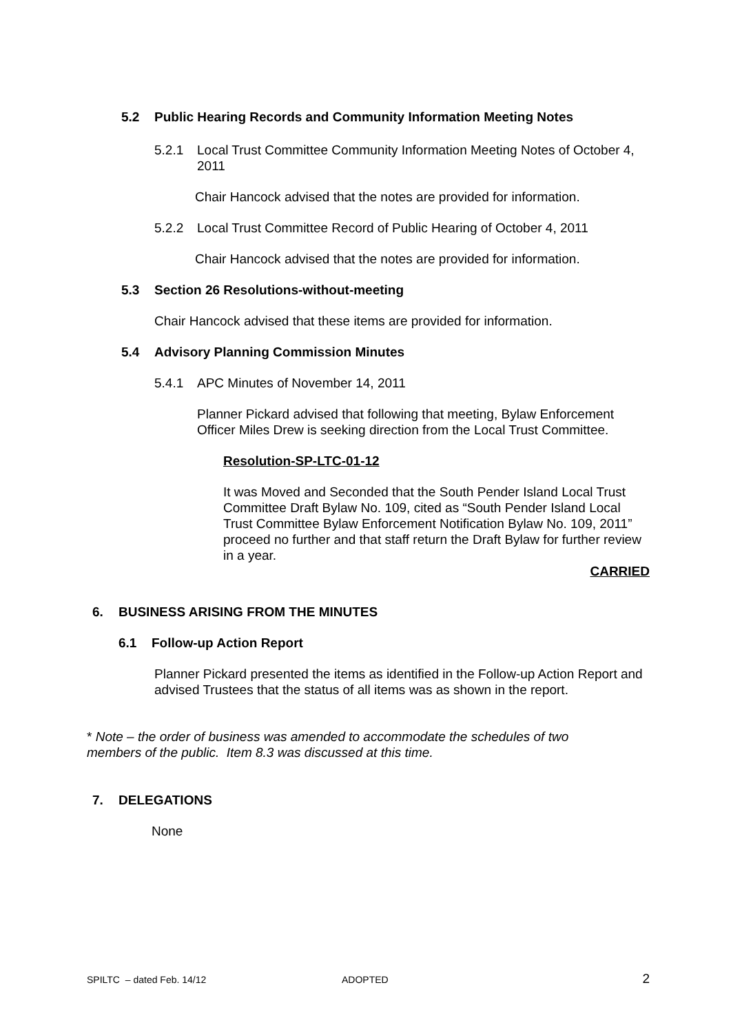5.2 Public Hearing Records and Community Information Meeting Notes
5.2.1 Local Trust Committee Community Information Meeting Notes of October 4, 2011
Chair Hancock advised that the notes are provided for information.
5.2.2 Local Trust Committee Record of Public Hearing of October 4, 2011
Chair Hancock advised that the notes are provided for information.
5.3 Section 26 Resolutions-without-meeting
Chair Hancock advised that these items are provided for information.
5.4 Advisory Planning Commission Minutes
5.4.1 APC Minutes of November 14, 2011
Planner Pickard advised that following that meeting, Bylaw Enforcement Officer Miles Drew is seeking direction from the Local Trust Committee.
Resolution-SP-LTC-01-12
It was Moved and Seconded that the South Pender Island Local Trust Committee Draft Bylaw No. 109, cited as “South Pender Island Local Trust Committee Bylaw Enforcement Notification Bylaw No. 109, 2011” proceed no further and that staff return the Draft Bylaw for further review in a year.
CARRIED
6. BUSINESS ARISING FROM THE MINUTES
6.1 Follow-up Action Report
Planner Pickard presented the items as identified in the Follow-up Action Report and advised Trustees that the status of all items was as shown in the report.
* Note – the order of business was amended to accommodate the schedules of two members of the public. Item 8.3 was discussed at this time.
7. DELEGATIONS
None
SPILTC – dated Feb. 14/12 ADOPTED 2